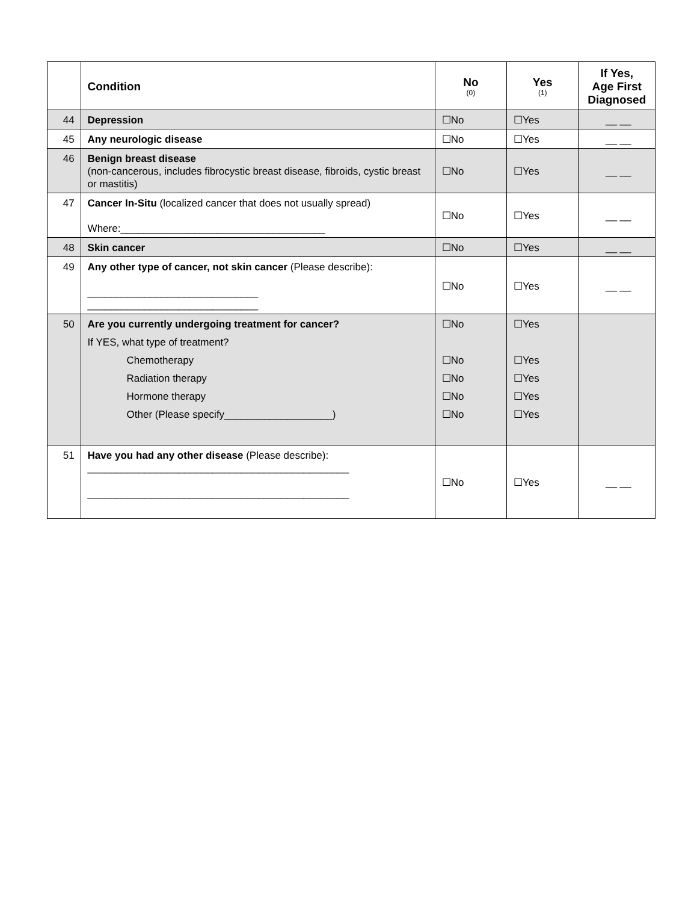| | Condition | No (0) | Yes (1) | If Yes, Age First Diagnosed |
| --- | --- | --- | --- | --- |
| 44 | Depression | ☐No | ☐Yes | __ __ |
| 45 | Any neurologic disease | ☐No | ☐Yes | __ __ |
| 46 | Benign breast disease (non-cancerous, includes fibrocystic breast disease, fibroids, cystic breast or mastitis) | ☐No | ☐Yes | __ __ |
| 47 | Cancer In-Situ (localized cancer that does not usually spread) Where:____________________________________ | ☐No | ☐Yes | __ __ |
| 48 | Skin cancer | ☐No | ☐Yes | __ __ |
| 49 | Any other type of cancer, not skin cancer (Please describe): ______________________________ ______________________________ | ☐No | ☐Yes | __ __ |
| 50 | Are you currently undergoing treatment for cancer? If YES, what type of treatment? Chemotherapy Radiation therapy Hormone therapy Other (Please specify___________________) | ☐No ☐No ☐No ☐No ☐No | ☐Yes ☐Yes ☐Yes ☐Yes ☐Yes | |
| 51 | Have you had any other disease (Please describe): ______________________________________________ ______________________________________________ | ☐No | ☐Yes | __ __ |